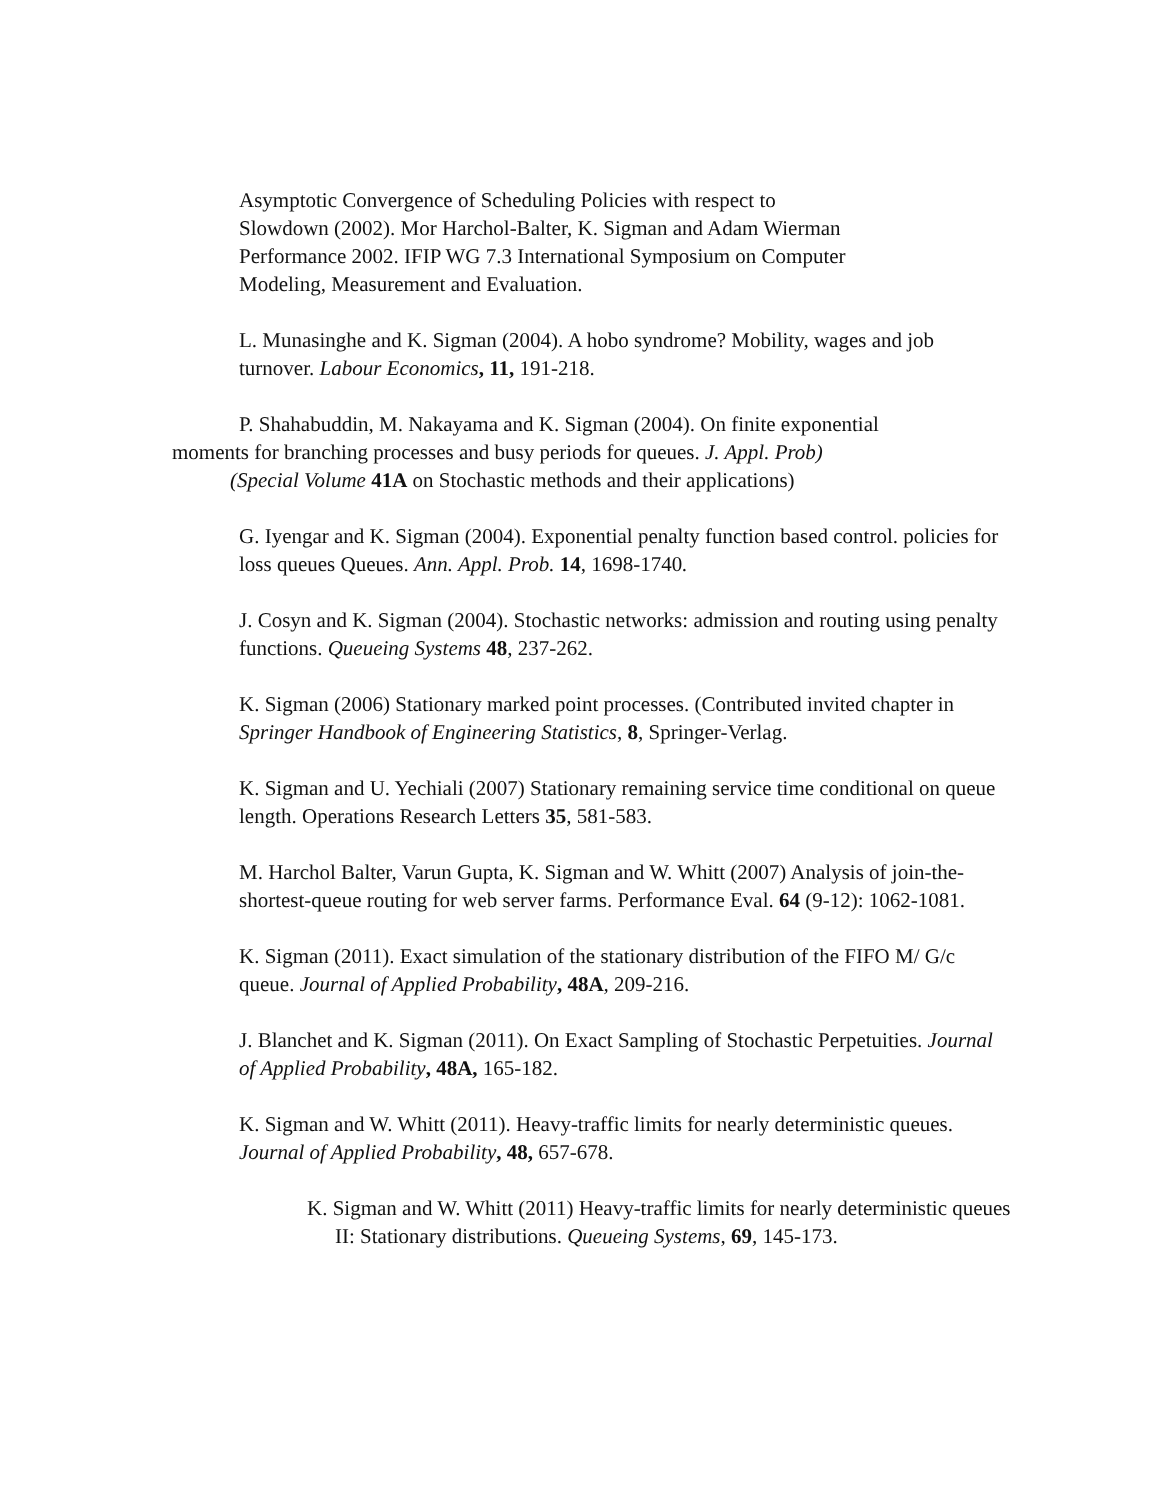Asymptotic Convergence of Scheduling Policies with respect to
Slowdown (2002). Mor Harchol-Balter, K. Sigman and Adam Wierman
Performance 2002. IFIP WG 7.3 International Symposium on Computer
Modeling, Measurement and Evaluation.
L. Munasinghe and K. Sigman (2004). A hobo syndrome? Mobility, wages and job turnover. Labour Economics, 11, 191-218.
P. Shahabuddin, M. Nakayama and K. Sigman (2004). On finite exponential
moments for branching processes and busy periods for queues. J. Appl. Prob)
(Special Volume 41A on Stochastic methods and their applications)
G. Iyengar and K. Sigman (2004). Exponential penalty function based control. policies for loss queues Queues. Ann. Appl. Prob. 14, 1698-1740.
J. Cosyn and K. Sigman (2004). Stochastic networks: admission and routing using penalty functions. Queueing Systems 48, 237-262.
K. Sigman (2006) Stationary marked point processes. (Contributed invited chapter in Springer Handbook of Engineering Statistics, 8, Springer-Verlag.
K. Sigman and U. Yechiali (2007) Stationary remaining service time conditional on queue length. Operations Research Letters 35, 581-583.
M. Harchol Balter, Varun Gupta, K. Sigman and W. Whitt (2007) Analysis of join-the-shortest-queue routing for web server farms. Performance Eval. 64 (9-12): 1062-1081.
K. Sigman (2011). Exact simulation of the stationary distribution of the FIFO M/ G/c queue. Journal of Applied Probability, 48A, 209-216.
J. Blanchet and K. Sigman (2011). On Exact Sampling of Stochastic Perpetuities. Journal of Applied Probability, 48A, 165-182.
K. Sigman and W. Whitt (2011). Heavy-traffic limits for nearly deterministic queues. Journal of Applied Probability, 48, 657-678.
K. Sigman and W. Whitt (2011) Heavy-traffic limits for nearly deterministic queues II: Stationary distributions. Queueing Systems, 69, 145-173.